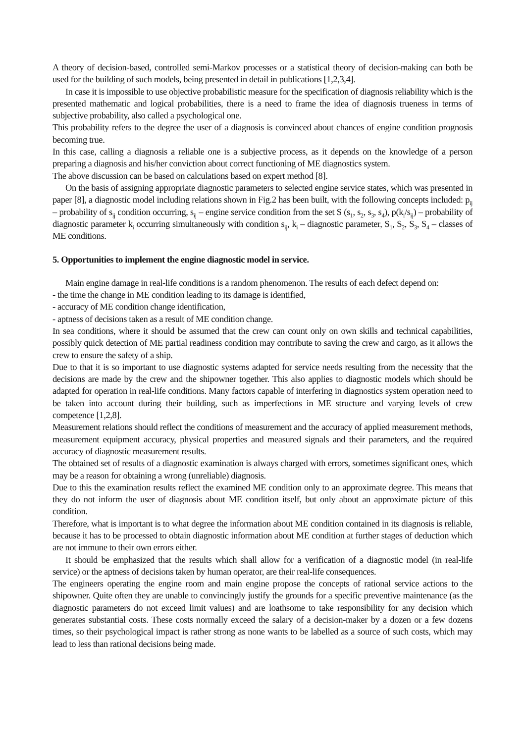A theory of decision-based, controlled semi-Markov processes or a statistical theory of decision-making can both be used for the building of such models, being presented in detail in publications [1,2,3,4].
In case it is impossible to use objective probabilistic measure for the specification of diagnosis reliability which is the presented mathematic and logical probabilities, there is a need to frame the idea of diagnosis trueness in terms of subjective probability, also called a psychological one.
This probability refers to the degree the user of a diagnosis is convinced about chances of engine condition prognosis becoming true.
In this case, calling a diagnosis a reliable one is a subjective process, as it depends on the knowledge of a person preparing a diagnosis and his/her conviction about correct functioning of ME diagnostics system.
The above discussion can be based on calculations based on expert method [8].
On the basis of assigning appropriate diagnostic parameters to selected engine service states, which was presented in paper [8], a diagnostic model including relations shown in Fig.2 has been built, with the following concepts included: p<sub>ij</sub> – probability of s<sub>ij</sub> condition occurring, s<sub>ij</sub> – engine service condition from the set S (s<sub>1</sub>, s<sub>2</sub>, s<sub>3</sub>, s<sub>4</sub>), p(k<sub>i</sub>/s<sub>ij</sub>) – probability of diagnostic parameter k<sub>i</sub> occurring simultaneously with condition s<sub>ij</sub>, k<sub>i</sub> – diagnostic parameter, S<sub>1</sub>, S<sub>2</sub>, S<sub>3</sub>, S<sub>4</sub> – classes of ME conditions.
5. Opportunities to implement the engine diagnostic model in service.
Main engine damage in real-life conditions is a random phenomenon. The results of each defect depend on:
- the time the change in ME condition leading to its damage is identified,
- accuracy of ME condition change identification,
- aptness of decisions taken as a result of ME condition change.
In sea conditions, where it should be assumed that the crew can count only on own skills and technical capabilities, possibly quick detection of ME partial readiness condition may contribute to saving the crew and cargo, as it allows the crew to ensure the safety of a ship.
Due to that it is so important to use diagnostic systems adapted for service needs resulting from the necessity that the decisions are made by the crew and the shipowner together. This also applies to diagnostic models which should be adapted for operation in real-life conditions. Many factors capable of interfering in diagnostics system operation need to be taken into account during their building, such as imperfections in ME structure and varying levels of crew competence [1,2,8].
Measurement relations should reflect the conditions of measurement and the accuracy of applied measurement methods, measurement equipment accuracy, physical properties and measured signals and their parameters, and the required accuracy of diagnostic measurement results.
The obtained set of results of a diagnostic examination is always charged with errors, sometimes significant ones, which may be a reason for obtaining a wrong (unreliable) diagnosis.
Due to this the examination results reflect the examined ME condition only to an approximate degree. This means that they do not inform the user of diagnosis about ME condition itself, but only about an approximate picture of this condition.
Therefore, what is important is to what degree the information about ME condition contained in its diagnosis is reliable, because it has to be processed to obtain diagnostic information about ME condition at further stages of deduction which are not immune to their own errors either.
It should be emphasized that the results which shall allow for a verification of a diagnostic model (in real-life service) or the aptness of decisions taken by human operator, are their real-life consequences.
The engineers operating the engine room and main engine propose the concepts of rational service actions to the shipowner. Quite often they are unable to convincingly justify the grounds for a specific preventive maintenance (as the diagnostic parameters do not exceed limit values) and are loathsome to take responsibility for any decision which generates substantial costs. These costs normally exceed the salary of a decision-maker by a dozen or a few dozens times, so their psychological impact is rather strong as none wants to be labelled as a source of such costs, which may lead to less than rational decisions being made.